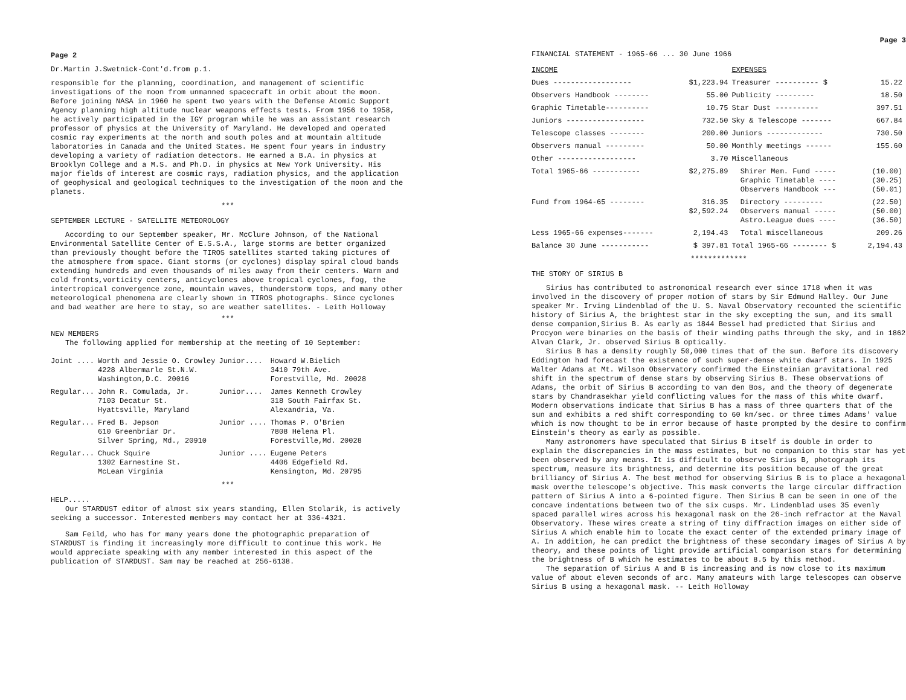Page 2
Dr.Martin J.Swetnick-Cont'd.from p.1.
responsible for the planning, coordination, and management of scientific investigations of the moon from unmanned spacecraft in orbit about the moon. Before joining NASA in 1960 he spent two years with the Defense Atomic Support Agency planning high altitude nuclear weapons effects tests. From 1956 to 1958, he actively participated in the IGY program while he was an assistant research professor of physics at the University of Maryland. He developed and operated cosmic ray experiments at the north and south poles and at mountain altitude laboratories in Canada and the United States. He spent four years in industry developing a variety of radiation detectors. He earned a B.A. in physics at Brooklyn College and a M.S. and Ph.D. in physics at New York University. His major fields of interest are cosmic rays, radiation physics, and the application of geophysical and geological techniques to the investigation of the moon and the planets.
***
SEPTEMBER LECTURE - SATELLITE METEOROLOGY
According to our September speaker, Mr. McClure Johnson, of the National Environmental Satellite Center of E.S.S.A., large storms are better organized than previously thought before the TIROS satellites started taking pictures of the atmosphere from space. Giant storms (or cyclones) display spiral cloud bands extending hundreds and even thousands of miles away from their centers. Warm and cold fronts,vorticity centers, anticyclones above tropical cyclones, fog, the intertropical convergence zone, mountain waves, thunderstorm tops, and many other meteorological phenomena are clearly shown in TIROS photographs. Since cyclones and bad weather are here to stay, so are weather satellites. - Leith Holloway
***
NEW MEMBERS
The following applied for membership at the meeting of 10 September:
| Joint .... | Worth and Jessie O. Crowley 4228 Albermarle St.N.W. Washington,D.C. 20016 | Junior.... | Howard W.Bielich 3410 79th Ave. Forestville, Md. 20028 |
| Regular... | John R. Comulada, Jr. 7103 Decatur St. Hyattsville, Maryland | Junior.... | James Kenneth Crowley 318 South Fairfax St. Alexandria, Va. |
| Regular... | Fred B. Jepson 610 Greenbriar Dr. Silver Spring, Md., 20910 | Junior .... | Thomas P. O'Brien 7808 Helena Pl. Forestville,Md. 20028 |
| Regular... | Chuck Squire 1302 Earnestine St. McLean Virginia | Junior .... | Eugene Peters 4406 Edgefield Rd. Kensington, Md. 20795 |
***
HELP.....
Our STARDUST editor of almost six years standing, Ellen Stolarik, is actively seeking a successor. Interested members may contact her at 336-4321.
Sam Feild, who has for many years done the photographic preparation of STARDUST is finding it increasingly more difficult to continue this work. He would appreciate speaking with any member interested in this aspect of the publication of STARDUST. Sam may be reached at 256-6138.
Page 3
FINANCIAL STATEMENT - 1965-66 ... 30 June 1966
| INCOME | | EXPENSES | |
| Dues ------------------ | $1,223.94 | Treasurer ---------- $ | 15.22 |
| Observers Handbook -------- | 55.00 | Publicity --------- | 18.50 |
| Graphic Timetable---------- | 10.75 | Star Dust ---------- | 397.51 |
| Juniors ------------------ | 732.50 | Sky & Telescope ------- | 667.84 |
| Telescope classes -------- | 200.00 | Juniors ------------- | 730.50 |
| Observers manual --------- | 50.00 | Monthly meetings ------ | 155.60 |
| Other ------------------ | 3.70 | Miscellaneous | |
| Total 1965-66 ----------- | $2,275.89 | Shirer Mem. Fund ----- Graphic Timetable ---- Observers Handbook --- | (10.00) (30.25) (50.01) |
| Fund from 1964-65 -------- | 316.35 $2,592.24 | Directory --------- Observers manual ----- Astro.League dues ---- | (22.50) (50.00) (36.50) |
| Less 1965-66 expenses------- | 2,194.43 | Total miscellaneous | 209.26 |
| Balance 30 June ----------- | $ 397.81 | Total 1965-66 -------- $ | 2,194.43 |
*************
THE STORY OF SIRIUS B
Sirius has contributed to astronomical research ever since 1718 when it was involved in the discovery of proper motion of stars by Sir Edmund Halley. Our June speaker Mr. Irving Lindenblad of the U. S. Naval Observatory recounted the scientific history of Sirius A, the brightest star in the sky excepting the sun, and its small dense companion,Sirius B. As early as 1844 Bessel had predicted that Sirius and Procyon were binaries on the basis of their winding paths through the sky, and in 1862 Alvan Clark, Jr. observed Sirius B optically.
Sirius B has a density roughly 50,000 times that of the sun. Before its discovery Eddington had forecast the existence of such super-dense white dwarf stars. In 1925 Walter Adams at Mt. Wilson Observatory confirmed the Einsteinian gravitational red shift in the spectrum of dense stars by observing Sirius B. These observations of Adams, the orbit of Sirius B according to van den Bos, and the theory of degenerate stars by Chandrasekhar yield conflicting values for the mass of this white dwarf. Modern observations indicate that Sirius B has a mass of three quarters that of the sun and exhibits a red shift corresponding to 60 km/sec. or three times Adams' value which is now thought to be in error because of haste prompted by the desire to confirm Einstein's theory as early as possible.
Many astronomers have speculated that Sirius B itself is double in order to explain the discrepancies in the mass estimates, but no companion to this star has yet been observed by any means. It is difficult to observe Sirius B, photograph its spectrum, measure its brightness, and determine its position because of the great brilliancy of Sirius A. The best method for observing Sirius B is to place a hexagonal mask overthe telescope's objective. This mask converts the large circular diffraction pattern of Sirius A into a 6-pointed figure. Then Sirius B can be seen in one of the concave indentations between two of the six cusps. Mr. Lindenblad uses 35 evenly spaced parallel wires across his hexagonal mask on the 26-inch refractor at the Naval Observatory. These wires create a string of tiny diffraction images on either side of Sirius A which enable him to locate the exact center of the extended primary image of A. In addition, he can predict the brightness of these secondary images of Sirius A by theory, and these points of light provide artificial comparison stars for determining the brightness of B which he estimates to be about 8.5 by this method.
The separation of Sirius A and B is increasing and is now close to its maximum value of about eleven seconds of arc. Many amateurs with large telescopes can observe Sirius B using a hexagonal mask. -- Leith Holloway